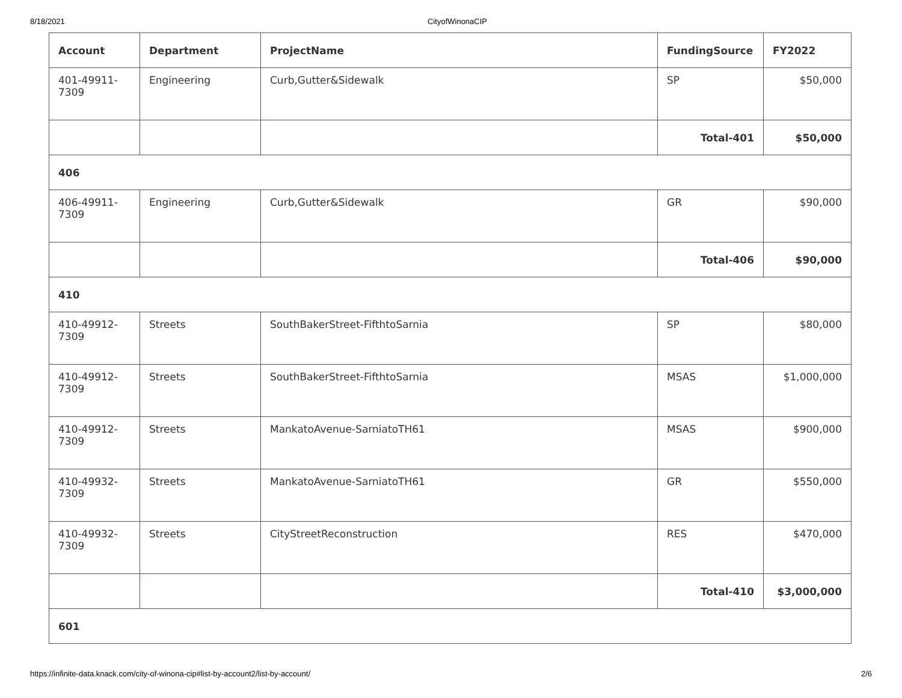8/18/2021 CityofWinonaCIP
| Account | Department | ProjectName | FundingSource | FY2022 |
| --- | --- | --- | --- | --- |
| 401-49911-7309 | Engineering | Curb,Gutter&Sidewalk | SP | $50,000 |
| | | | Total-401 | $50,000 |
| 406 | | | | |
| 406-49911-7309 | Engineering | Curb,Gutter&Sidewalk | GR | $90,000 |
| | | | Total-406 | $90,000 |
| 410 | | | | |
| 410-49912-7309 | Streets | SouthBakerStreet-FifthtoSarnia | SP | $80,000 |
| 410-49912-7309 | Streets | SouthBakerStreet-FifthtoSarnia | MSAS | $1,000,000 |
| 410-49912-7309 | Streets | MankatoAvenue-SarniatoTH61 | MSAS | $900,000 |
| 410-49932-7309 | Streets | MankatoAvenue-SarniatoTH61 | GR | $550,000 |
| 410-49932-7309 | Streets | CityStreetReconstruction | RES | $470,000 |
| | | | Total-410 | $3,000,000 |
| 601 | | | | |
https://infinite-data.knack.com/city-of-winona-cip#list-by-account2/list-by-account/ 2/6